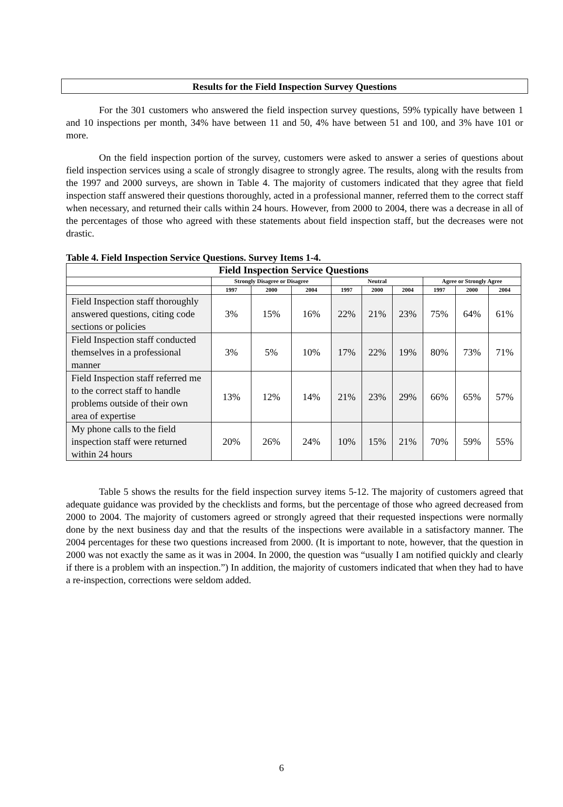Results for the Field Inspection Survey Questions
For the 301 customers who answered the field inspection survey questions, 59% typically have between 1 and 10 inspections per month, 34% have between 11 and 50, 4% have between 51 and 100, and 3% have 101 or more.
On the field inspection portion of the survey, customers were asked to answer a series of questions about field inspection services using a scale of strongly disagree to strongly agree. The results, along with the results from the 1997 and 2000 surveys, are shown in Table 4. The majority of customers indicated that they agree that field inspection staff answered their questions thoroughly, acted in a professional manner, referred them to the correct staff when necessary, and returned their calls within 24 hours. However, from 2000 to 2004, there was a decrease in all of the percentages of those who agreed with these statements about field inspection staff, but the decreases were not drastic.
Table 4. Field Inspection Service Questions. Survey Items 1-4.
| Field Inspection Service Questions | | | | | | | | | |
| --- | --- | --- | --- | --- | --- | --- | --- | --- | --- |
| | Strongly Disagree or Disagree | | | Neutral | | | Agree or Strongly Agree | | |
| | 1997 | 2000 | 2004 | 1997 | 2000 | 2004 | 1997 | 2000 | 2004 |
| Field Inspection staff thoroughly answered questions, citing code sections or policies | 3% | 15% | 16% | 22% | 21% | 23% | 75% | 64% | 61% |
| Field Inspection staff conducted themselves in a professional manner | 3% | 5% | 10% | 17% | 22% | 19% | 80% | 73% | 71% |
| Field Inspection staff referred me to the correct staff to handle problems outside of their own area of expertise | 13% | 12% | 14% | 21% | 23% | 29% | 66% | 65% | 57% |
| My phone calls to the field inspection staff were returned within 24 hours | 20% | 26% | 24% | 10% | 15% | 21% | 70% | 59% | 55% |
Table 5 shows the results for the field inspection survey items 5-12. The majority of customers agreed that adequate guidance was provided by the checklists and forms, but the percentage of those who agreed decreased from 2000 to 2004. The majority of customers agreed or strongly agreed that their requested inspections were normally done by the next business day and that the results of the inspections were available in a satisfactory manner. The 2004 percentages for these two questions increased from 2000. (It is important to note, however, that the question in 2000 was not exactly the same as it was in 2004. In 2000, the question was “usually I am notified quickly and clearly if there is a problem with an inspection.”) In addition, the majority of customers indicated that when they had to have a re-inspection, corrections were seldom added.
6